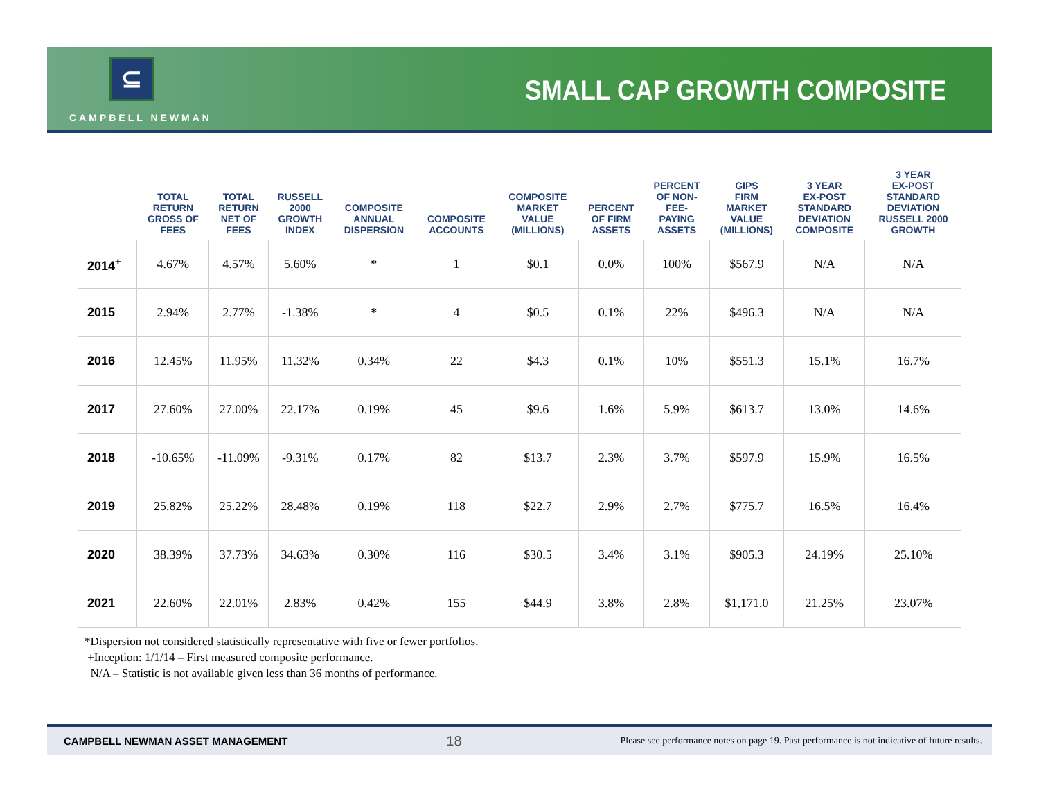⊆
CAMPBELL NEWMAN
SMALL CAP GROWTH COMPOSITE
| | TOTAL RETURN GROSS OF FEES | TOTAL RETURN NET OF FEES | RUSSELL 2000 GROWTH INDEX | COMPOSITE ANNUAL DISPERSION | COMPOSITE ACCOUNTS | COMPOSITE MARKET VALUE (MILLIONS) | PERCENT OF FIRM ASSETS | PERCENT OF NON- FEE- PAYING ASSETS | GIPS FIRM MARKET VALUE (MILLIONS) | 3 YEAR EX-POST STANDARD DEVIATION COMPOSITE | 3 YEAR EX-POST STANDARD DEVIATION RUSSELL 2000 GROWTH |
| --- | --- | --- | --- | --- | --- | --- | --- | --- | --- | --- | --- |
| 2014<sup>+</sup> | 4.67% | 4.57% | 5.60% | * | 1 | $0.1 | 0.0% | 100% | $567.9 | N/A | N/A |
| 2015 | 2.94% | 2.77% | -1.38% | * | 4 | $0.5 | 0.1% | 22% | $496.3 | N/A | N/A |
| 2016 | 12.45% | 11.95% | 11.32% | 0.34% | 22 | $4.3 | 0.1% | 10% | $551.3 | 15.1% | 16.7% |
| 2017 | 27.60% | 27.00% | 22.17% | 0.19% | 45 | $9.6 | 1.6% | 5.9% | $613.7 | 13.0% | 14.6% |
| 2018 | -10.65% | -11.09% | -9.31% | 0.17% | 82 | $13.7 | 2.3% | 3.7% | $597.9 | 15.9% | 16.5% |
| 2019 | 25.82% | 25.22% | 28.48% | 0.19% | 118 | $22.7 | 2.9% | 2.7% | $775.7 | 16.5% | 16.4% |
| 2020 | 38.39% | 37.73% | 34.63% | 0.30% | 116 | $30.5 | 3.4% | 3.1% | $905.3 | 24.19% | 25.10% |
| 2021 | 22.60% | 22.01% | 2.83% | 0.42% | 155 | $44.9 | 3.8% | 2.8% | $1,171.0 | 21.25% | 23.07% |
*Dispersion not considered statistically representative with five or fewer portfolios.
+Inception: 1/1/14 – First measured composite performance.
N/A – Statistic is not available given less than 36 months of performance.
CAMPBELL NEWMAN ASSET MANAGEMENT 18 Please see performance notes on page 19. Past performance is not indicative of future results.